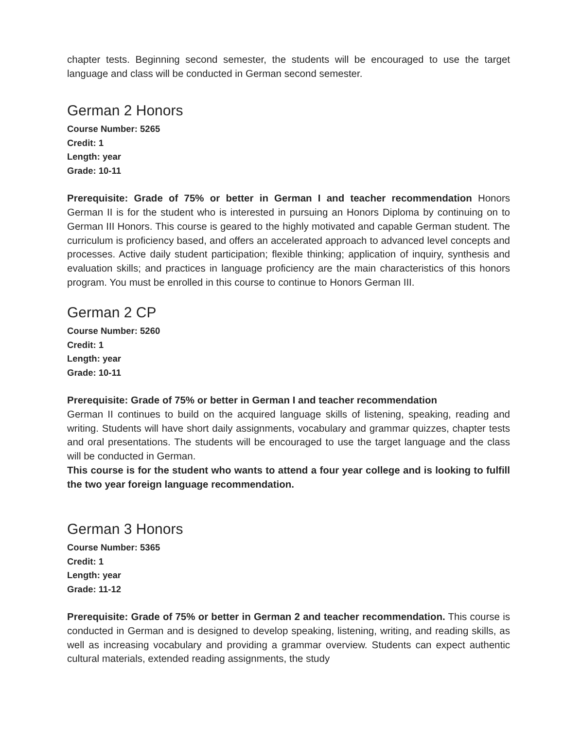chapter tests. Beginning second semester, the students will be encouraged to use the target language and class will be conducted in German second semester.
German 2 Honors
Course Number: 5265
Credit: 1
Length: year
Grade: 10-11
Prerequisite: Grade of 75% or better in German I and teacher recommendation Honors German II is for the student who is interested in pursuing an Honors Diploma by continuing on to German III Honors. This course is geared to the highly motivated and capable German student. The curriculum is proficiency based, and offers an accelerated approach to advanced level concepts and processes. Active daily student participation; flexible thinking; application of inquiry, synthesis and evaluation skills; and practices in language proficiency are the main characteristics of this honors program. You must be enrolled in this course to continue to Honors German III.
German 2 CP
Course Number: 5260
Credit: 1
Length: year
Grade: 10-11
Prerequisite: Grade of 75% or better in German I and teacher recommendation
German II continues to build on the acquired language skills of listening, speaking, reading and writing. Students will have short daily assignments, vocabulary and grammar quizzes, chapter tests and oral presentations. The students will be encouraged to use the target language and the class will be conducted in German.
This course is for the student who wants to attend a four year college and is looking to fulfill the two year foreign language recommendation.
German 3 Honors
Course Number: 5365
Credit: 1
Length: year
Grade: 11-12
Prerequisite: Grade of 75% or better in German 2 and teacher recommendation. This course is conducted in German and is designed to develop speaking, listening, writing, and reading skills, as well as increasing vocabulary and providing a grammar overview. Students can expect authentic cultural materials, extended reading assignments, the study